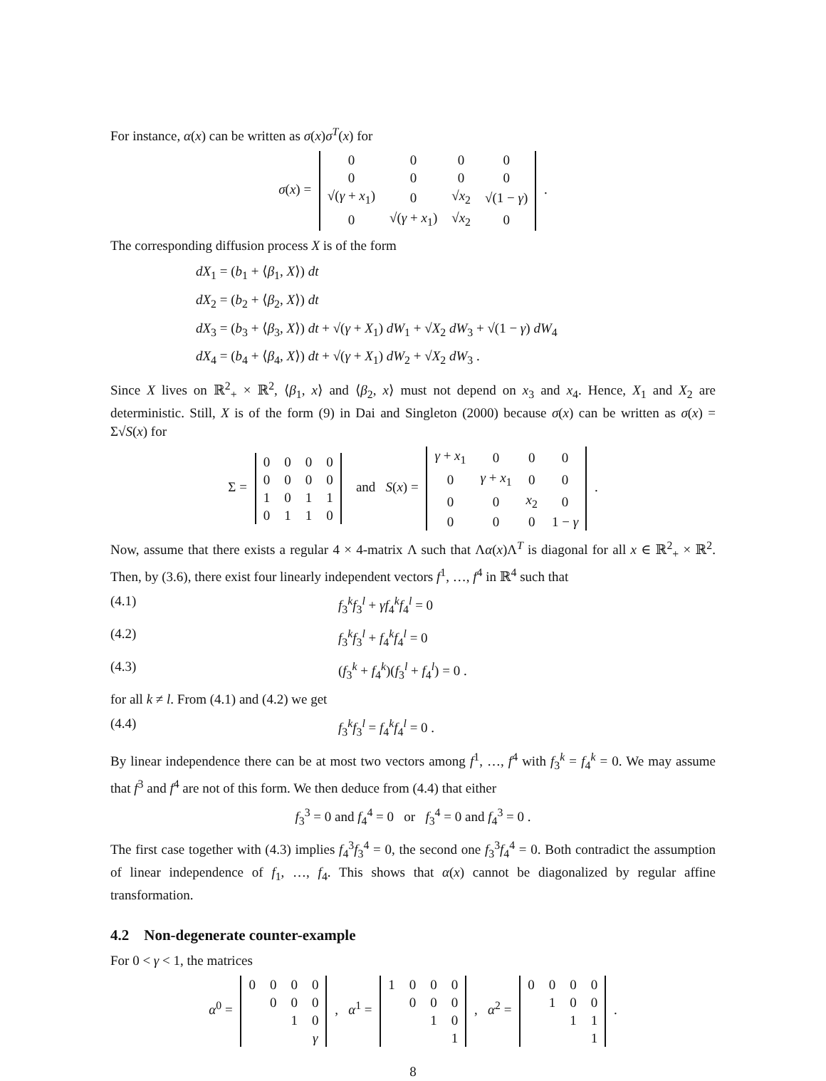For instance, α(x) can be written as σ(x)σ<sup>T</sup>(x) for
σ(x) =
| 0 | 0 | 0 | 0 |
| 0 | 0 | 0 | 0 |
| √( γ + x<sub>1</sub>) | 0 | √ x<sub>2</sub> | √(1 − γ ) |
| 0 | √( γ + x<sub>1</sub>) | √ x<sub>2</sub> | 0 |
.
The corresponding diffusion process X is of the form
dX<sub>1</sub> = (b<sub>1</sub> + ⟨β<sub>1</sub>, X⟩) dt
dX<sub>2</sub> = (b<sub>2</sub> + ⟨β<sub>2</sub>, X⟩) dt
dX<sub>3</sub> = (b<sub>3</sub> + ⟨β<sub>3</sub>, X⟩) dt + √(γ + X<sub>1</sub>) dW<sub>1</sub> + √X<sub>2</sub> dW<sub>3</sub> + √(1 − γ) dW<sub>4</sub>
dX<sub>4</sub> = (b<sub>4</sub> + ⟨β<sub>4</sub>, X⟩) dt + √(γ + X<sub>1</sub>) dW<sub>2</sub> + √X<sub>2</sub> dW<sub>3</sub> .
Since X lives on ℝ<sup>2</sup><sub>+</sub> × ℝ<sup>2</sup>, ⟨β<sub>1</sub>, x⟩ and ⟨β<sub>2</sub>, x⟩ must not depend on x<sub>3</sub> and x<sub>4</sub>. Hence, X<sub>1</sub> and X<sub>2</sub> are deterministic. Still, X is of the form (9) in Dai and Singleton (2000) because σ(x) can be written as σ(x) = Σ√S(x) for
Σ =
| 0 | 0 | 0 | 0 |
| 0 | 0 | 0 | 0 |
| 1 | 0 | 1 | 1 |
| 0 | 1 | 1 | 0 |
and S(x) =
| γ + x<sub>1</sub> | 0 | 0 | 0 |
| 0 | γ + x<sub>1</sub> | 0 | 0 |
| 0 | 0 | x<sub>2</sub> | 0 |
| 0 | 0 | 0 | 1 − γ |
.
Now, assume that there exists a regular 4 × 4-matrix Λ such that Λα(x)Λ<sup>T</sup> is diagonal for all x ∈ ℝ<sup>2</sup><sub>+</sub> × ℝ<sup>2</sup>. Then, by (3.6), there exist four linearly independent vectors f<sup>1</sup>, …, f<sup>4</sup> in ℝ<sup>4</sup> such that
(4.1) f<sub>3</sub><sup>k</sup>f<sub>3</sub><sup>l</sup> + γf<sub>4</sub><sup>k</sup>f<sub>4</sub><sup>l</sup> = 0
(4.2) f<sub>3</sub><sup>k</sup>f<sub>3</sub><sup>l</sup> + f<sub>4</sub><sup>k</sup>f<sub>4</sub><sup>l</sup> = 0
(4.3) (f<sub>3</sub><sup>k</sup> + f<sub>4</sub><sup>k</sup>)(f<sub>3</sub><sup>l</sup> + f<sub>4</sub><sup>l</sup>) = 0 .
for all k ≠ l. From (4.1) and (4.2) we get
(4.4) f<sub>3</sub><sup>k</sup>f<sub>3</sub><sup>l</sup> = f<sub>4</sub><sup>k</sup>f<sub>4</sub><sup>l</sup> = 0 .
By linear independence there can be at most two vectors among f<sup>1</sup>, …, f<sup>4</sup> with f<sub>3</sub><sup>k</sup> = f<sub>4</sub><sup>k</sup> = 0. We may assume that f<sup>3</sup> and f<sup>4</sup> are not of this form. We then deduce from (4.4) that either
f<sub>3</sub><sup>3</sup> = 0 and f<sub>4</sub><sup>4</sup> = 0 or f<sub>3</sub><sup>4</sup> = 0 and f<sub>4</sub><sup>3</sup> = 0 .
The first case together with (4.3) implies f<sub>4</sub><sup>3</sup>f<sub>3</sub><sup>4</sup> = 0, the second one f<sub>3</sub><sup>3</sup>f<sub>4</sub><sup>4</sup> = 0. Both contradict the assumption of linear independence of f<sub>1</sub>, …, f<sub>4</sub>. This shows that α(x) cannot be diagonalized by regular affine transformation.
4.2 Non-degenerate counter-example
For 0 < γ < 1, the matrices
α<sup>0</sup> =
| 0 | 0 | 0 | 0 |
| | 0 | 0 | 0 |
| | | 1 | 0 |
| | | | γ |
, α<sup>1</sup> =
| 1 | 0 | 0 | 0 |
| | 0 | 0 | 0 |
| | | 1 | 0 |
| | | | 1 |
, α<sup>2</sup> =
| 0 | 0 | 0 | 0 |
| | 1 | 0 | 0 |
| | | 1 | 1 |
| | | | 1 |
.
8